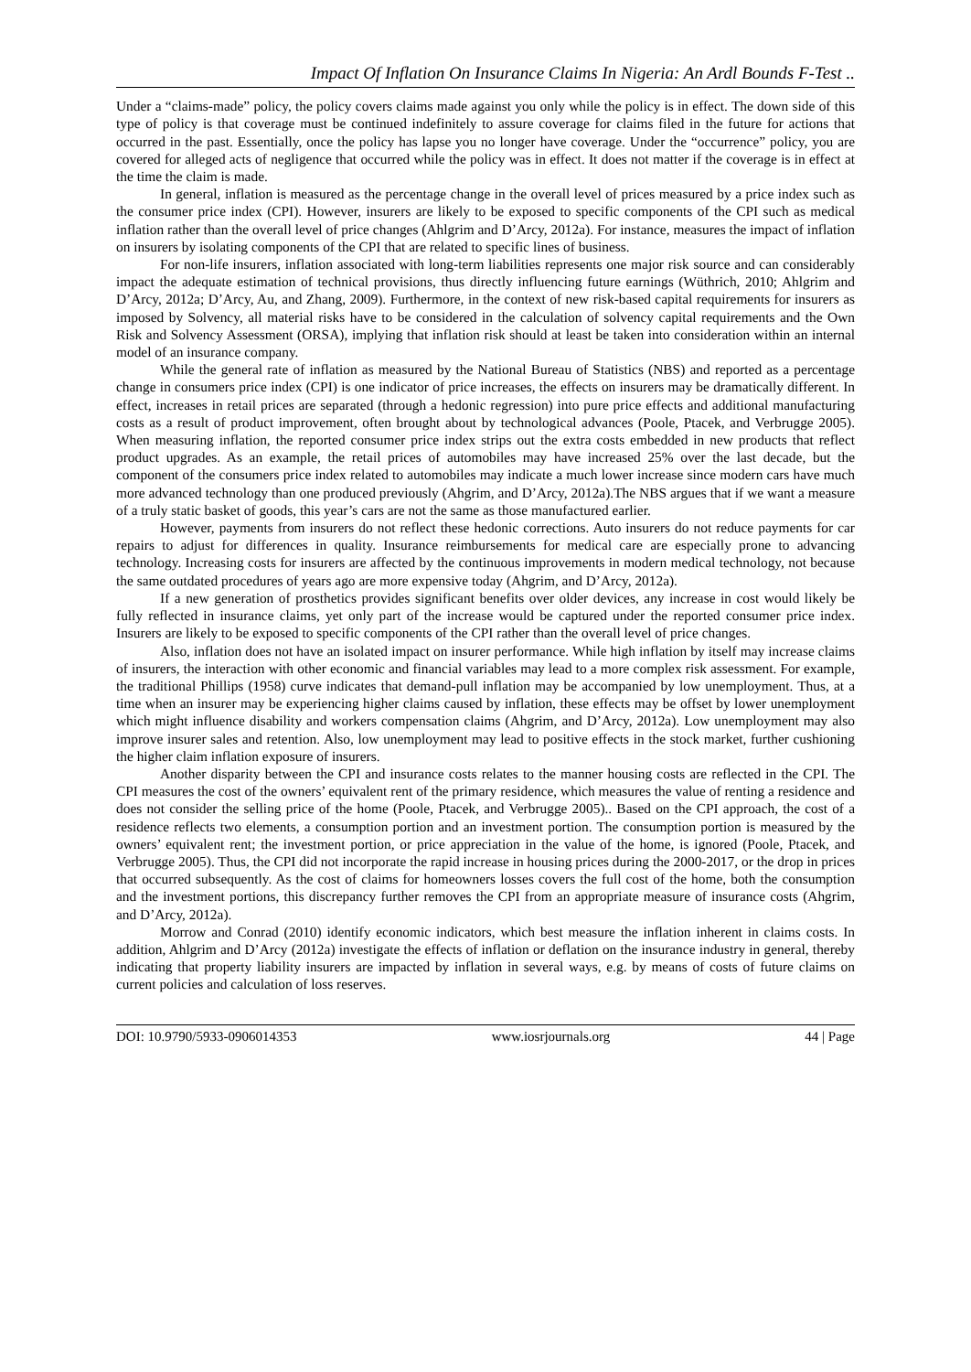Impact Of Inflation On Insurance Claims In Nigeria: An Ardl Bounds F-Test ..
Under a “claims-made” policy, the policy covers claims made against you only while the policy is in effect. The down side of this type of policy is that coverage must be continued indefinitely to assure coverage for claims filed in the future for actions that occurred in the past. Essentially, once the policy has lapse you no longer have coverage. Under the “occurrence” policy, you are covered for alleged acts of negligence that occurred while the policy was in effect. It does not matter if the coverage is in effect at the time the claim is made.
In general, inflation is measured as the percentage change in the overall level of prices measured by a price index such as the consumer price index (CPI). However, insurers are likely to be exposed to specific components of the CPI such as medical inflation rather than the overall level of price changes (Ahlgrim and D’Arcy, 2012a). For instance, measures the impact of inflation on insurers by isolating components of the CPI that are related to specific lines of business.
For non-life insurers, inflation associated with long-term liabilities represents one major risk source and can considerably impact the adequate estimation of technical provisions, thus directly influencing future earnings (Wüthrich, 2010; Ahlgrim and D’Arcy, 2012a; D’Arcy, Au, and Zhang, 2009). Furthermore, in the context of new risk-based capital requirements for insurers as imposed by Solvency, all material risks have to be considered in the calculation of solvency capital requirements and the Own Risk and Solvency Assessment (ORSA), implying that inflation risk should at least be taken into consideration within an internal model of an insurance company.
While the general rate of inflation as measured by the National Bureau of Statistics (NBS) and reported as a percentage change in consumers price index (CPI) is one indicator of price increases, the effects on insurers may be dramatically different. In effect, increases in retail prices are separated (through a hedonic regression) into pure price effects and additional manufacturing costs as a result of product improvement, often brought about by technological advances (Poole, Ptacek, and Verbrugge 2005). When measuring inflation, the reported consumer price index strips out the extra costs embedded in new products that reflect product upgrades. As an example, the retail prices of automobiles may have increased 25% over the last decade, but the component of the consumers price index related to automobiles may indicate a much lower increase since modern cars have much more advanced technology than one produced previously (Ahgrim, and D’Arcy, 2012a).The NBS argues that if we want a measure of a truly static basket of goods, this year’s cars are not the same as those manufactured earlier.
However, payments from insurers do not reflect these hedonic corrections. Auto insurers do not reduce payments for car repairs to adjust for differences in quality. Insurance reimbursements for medical care are especially prone to advancing technology. Increasing costs for insurers are affected by the continuous improvements in modern medical technology, not because the same outdated procedures of years ago are more expensive today (Ahgrim, and D’Arcy, 2012a).
If a new generation of prosthetics provides significant benefits over older devices, any increase in cost would likely be fully reflected in insurance claims, yet only part of the increase would be captured under the reported consumer price index. Insurers are likely to be exposed to specific components of the CPI rather than the overall level of price changes.
Also, inflation does not have an isolated impact on insurer performance. While high inflation by itself may increase claims of insurers, the interaction with other economic and financial variables may lead to a more complex risk assessment. For example, the traditional Phillips (1958) curve indicates that demand-pull inflation may be accompanied by low unemployment. Thus, at a time when an insurer may be experiencing higher claims caused by inflation, these effects may be offset by lower unemployment which might influence disability and workers compensation claims (Ahgrim, and D’Arcy, 2012a). Low unemployment may also improve insurer sales and retention. Also, low unemployment may lead to positive effects in the stock market, further cushioning the higher claim inflation exposure of insurers.
Another disparity between the CPI and insurance costs relates to the manner housing costs are reflected in the CPI. The CPI measures the cost of the owners’ equivalent rent of the primary residence, which measures the value of renting a residence and does not consider the selling price of the home (Poole, Ptacek, and Verbrugge 2005).. Based on the CPI approach, the cost of a residence reflects two elements, a consumption portion and an investment portion. The consumption portion is measured by the owners’ equivalent rent; the investment portion, or price appreciation in the value of the home, is ignored (Poole, Ptacek, and Verbrugge 2005). Thus, the CPI did not incorporate the rapid increase in housing prices during the 2000-2017, or the drop in prices that occurred subsequently. As the cost of claims for homeowners losses covers the full cost of the home, both the consumption and the investment portions, this discrepancy further removes the CPI from an appropriate measure of insurance costs (Ahgrim, and D’Arcy, 2012a).
Morrow and Conrad (2010) identify economic indicators, which best measure the inflation inherent in claims costs. In addition, Ahlgrim and D’Arcy (2012a) investigate the effects of inflation or deflation on the insurance industry in general, thereby indicating that property liability insurers are impacted by inflation in several ways, e.g. by means of costs of future claims on current policies and calculation of loss reserves.
DOI: 10.9790/5933-0906014353 www.iosrjournals.org 44 | Page